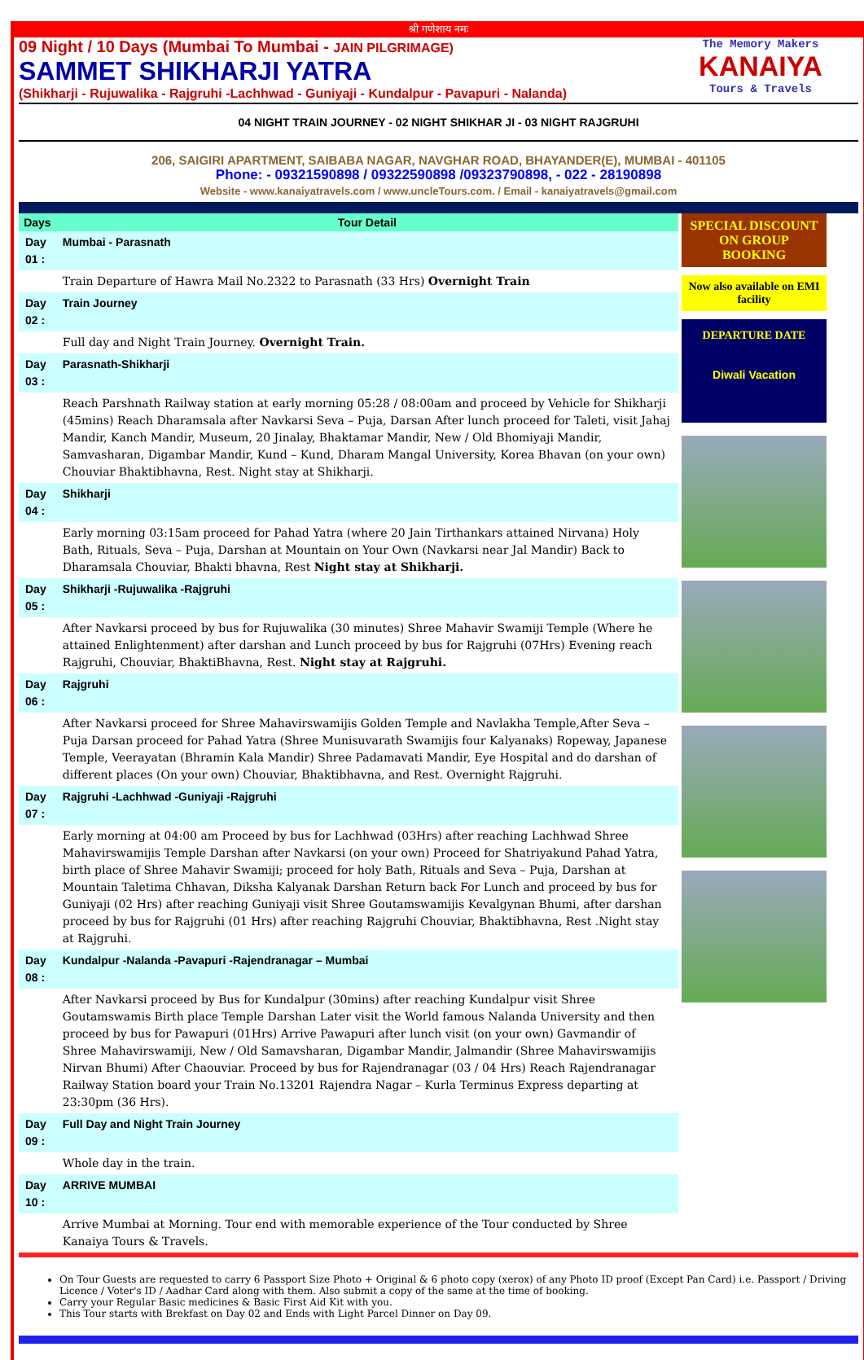श्री गणेशाय नमः
09 Night / 10 Days (Mumbai To Mumbai - JAIN PILGRIMAGE)
SAMMET SHIKHARJI YATRA
(Shikharji - Rujuwalika - Rajgruhi -Lachhwad - Guniyaji - Kundalpur - Pavapuri - Nalanda)
The Memory Makers
KANAIYA
Tours & Travels
04 NIGHT TRAIN JOURNEY - 02 NIGHT SHIKHAR JI - 03 NIGHT RAJGRUHI
206, SAIGIRI APARTMENT, SAIBABA NAGAR, NAVGHAR ROAD, BHAYANDER(E), MUMBAI - 401105
Phone: - 09321590898 / 09322590898 /09323790898, - 022 - 28190898
Website - www.kanaiyatravels.com / www.uncleTours.com. / Email - kanaiyatravels@gmail.com
| Days | Tour Detail |
| --- | --- |
| Day 01 : | Mumbai - Parasnath |
| | Train Departure of Hawra Mail No.2322 to Parasnath (33 Hrs) Overnight Train |
| Day 02 : | Train Journey |
| | Full day and Night Train Journey. Overnight Train. |
| Day 03 : | Parasnath-Shikharji |
| | Reach Parshnath Railway station at early morning 05:28 / 08:00am and proceed by Vehicle for Shikharji (45mins) Reach Dharamsala after Navkarsi Seva – Puja, Darsan After lunch proceed for Taleti, visit Jahaj Mandir, Kanch Mandir, Museum, 20 Jinalay, Bhaktamar Mandir, New / Old Bhomiyaji Mandir, Samvasharan, Digambar Mandir, Kund – Kund, Dharam Mangal University, Korea Bhavan (on your own) Chouviar Bhaktibhavna, Rest. Night stay at Shikharji. |
| Day 04 : | Shikharji |
| | Early morning 03:15am proceed for Pahad Yatra (where 20 Jain Tirthankars attained Nirvana) Holy Bath, Rituals, Seva – Puja, Darshan at Mountain on Your Own (Navkarsi near Jal Mandir) Back to Dharamsala Chouviar, Bhakti bhavna, Rest Night stay at Shikharji. |
| Day 05 : | Shikharji -Rujuwalika -Rajgruhi |
| | After Navkarsi proceed by bus for Rujuwalika (30 minutes) Shree Mahavir Swamiji Temple (Where he attained Enlightenment) after darshan and Lunch proceed by bus for Rajgruhi (07Hrs) Evening reach Rajgruhi, Chouviar, BhaktiBhavna, Rest. Night stay at Rajgruhi. |
| Day 06 : | Rajgruhi |
| | After Navkarsi proceed for Shree Mahavirswamijis Golden Temple and Navlakha Temple,After Seva – Puja Darsan proceed for Pahad Yatra (Shree Munisuvarath Swamijis four Kalyanaks) Ropeway, Japanese Temple, Veerayatan (Bhramin Kala Mandir) Shree Padamavati Mandir, Eye Hospital and do darshan of different places (On your own) Chouviar, Bhaktibhavna, and Rest. Overnight Rajgruhi. |
| Day 07 : | Rajgruhi -Lachhwad -Guniyaji -Rajgruhi |
| | Early morning at 04:00 am Proceed by bus for Lachhwad (03Hrs) after reaching Lachhwad Shree Mahavirswamijis Temple Darshan after Navkarsi (on your own) Proceed for Shatriyakund Pahad Yatra, birth place of Shree Mahavir Swamiji; proceed for holy Bath, Rituals and Seva – Puja, Darshan at Mountain Taletima Chhavan, Diksha Kalyanak Darshan Return back For Lunch and proceed by bus for Guniyaji (02 Hrs) after reaching Guniyaji visit Shree Goutamswamijis Kevalgynan Bhumi, after darshan proceed by bus for Rajgruhi (01 Hrs) after reaching Rajgruhi Chouviar, Bhaktibhavna, Rest .Night stay at Rajgruhi. |
| Day 08 : | Kundalpur -Nalanda -Pavapuri -Rajendranagar – Mumbai |
| | After Navkarsi proceed by Bus for Kundalpur (30mins) after reaching Kundalpur visit Shree Goutamswamis Birth place Temple Darshan Later visit the World famous Nalanda University and then proceed by bus for Pawapuri (01Hrs) Arrive Pawapuri after lunch visit (on your own) Gavmandir of Shree Mahavirswamiji, New / Old Samavsharan, Digambar Mandir, Jalmandir (Shree Mahavirswamijis Nirvan Bhumi) After Chaouviar. Proceed by bus for Rajendranagar (03 / 04 Hrs) Reach Rajendranagar Railway Station board your Train No.13201 Rajendra Nagar – Kurla Terminus Express departing at 23:30pm (36 Hrs). |
| Day 09 : | Full Day and Night Train Journey |
| | Whole day in the train. |
| Day 10 : | ARRIVE MUMBAI |
| | Arrive Mumbai at Morning. Tour end with memorable experience of the Tour conducted by Shree Kanaiya Tours & Travels. |
SPECIAL DISCOUNT ON GROUP BOOKING
Now also available on EMI facility
DEPARTURE DATE
Diwali Vacation
On Tour Guests are requested to carry 6 Passport Size Photo + Original & 6 photo copy (xerox) of any Photo ID proof (Except Pan Card) i.e. Passport / Driving Licence / Voter's ID / Aadhar Card along with them. Also submit a copy of the same at the time of booking.
Carry your Regular Basic medicines & Basic First Aid Kit with you.
This Tour starts with Brekfast on Day 02 and Ends with Light Parcel Dinner on Day 09.